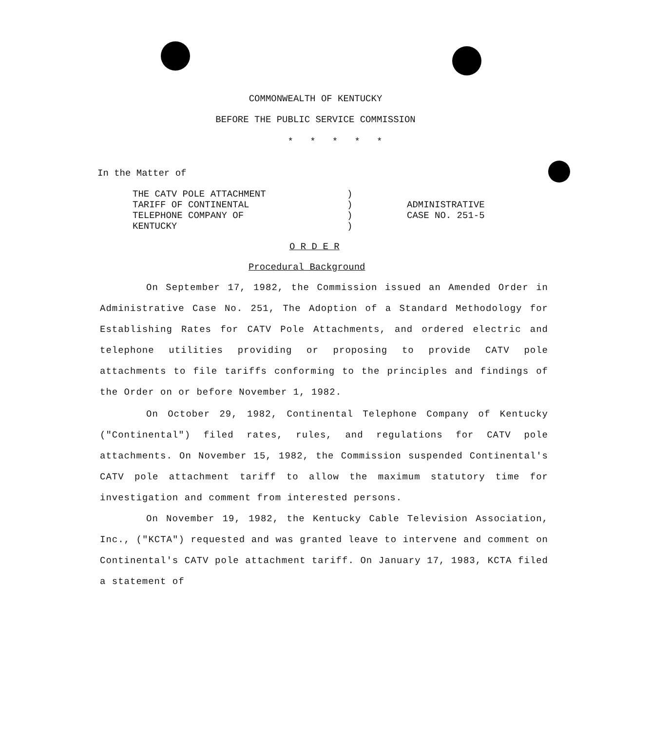COMMONWEALTH OF KENTUCKY
BEFORE THE PUBLIC SERVICE COMMISSION
* * * * *
In the Matter of
THE CATV POLE ATTACHMENT
TARIFF OF CONTINENTAL
TELEPHONE COMPANY OF
KENTUCKY
)
)
)
)
ADMINISTRATIVE
CASE NO. 251-5
O R D E R
Procedural Background
On September 17, 1982, the Commission issued an Amended Order in Administrative Case No. 251, The Adoption of a Standard Methodology for Establishing Rates for CATV Pole Attachments, and ordered electric and telephone utilities providing or proposing to provide CATV pole attachments to file tariffs conforming to the principles and findings of the Order on or before November 1, 1982.
On October 29, 1982, Continental Telephone Company of Kentucky ("Continental") filed rates, rules, and regulations for CATV pole attachments. On November 15, 1982, the Commission suspended Continental's CATV pole attachment tariff to allow the maximum statutory time for investigation and comment from interested persons.
On November 19, 1982, the Kentucky Cable Television Association, Inc., ("KCTA") requested and was granted leave to intervene and comment on Continental's CATV pole attachment tariff. On January 17, 1983, KCTA filed a statement of